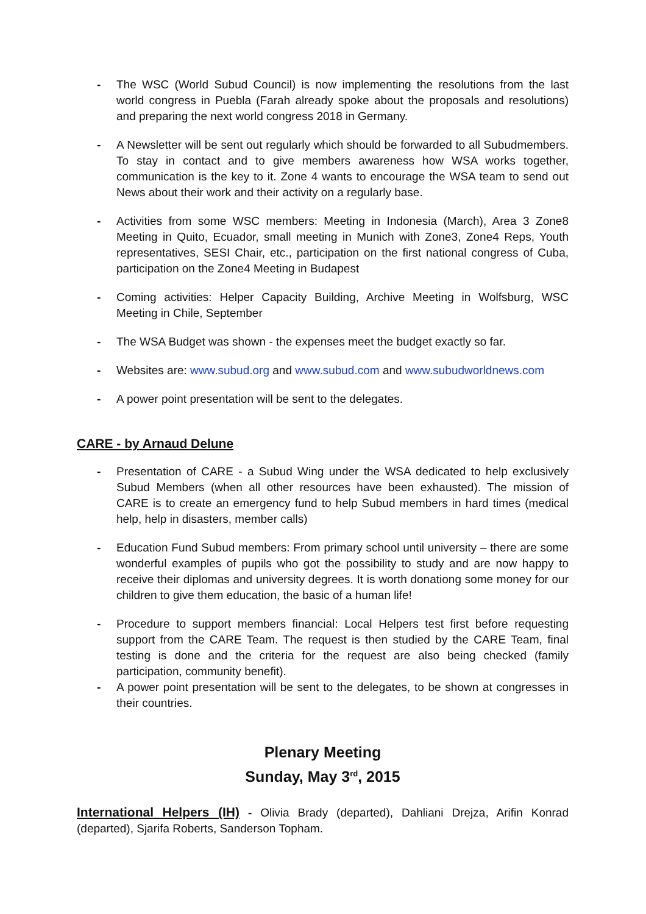- The WSC (World Subud Council) is now implementing the resolutions from the last world congress in Puebla (Farah already spoke about the proposals and resolutions) and preparing the next world congress 2018 in Germany.
- A Newsletter will be sent out regularly which should be forwarded to all Subudmembers. To stay in contact and to give members awareness how WSA works together, communication is the key to it. Zone 4 wants to encourage the WSA team to send out News about their work and their activity on a regularly base.
- Activities from some WSC members: Meeting in Indonesia (March), Area 3 Zone8 Meeting in Quito, Ecuador, small meeting in Munich with Zone3, Zone4 Reps, Youth representatives, SESI Chair, etc., participation on the first national congress of Cuba, participation on the Zone4 Meeting in Budapest
- Coming activities: Helper Capacity Building, Archive Meeting in Wolfsburg, WSC Meeting in Chile, September
- The WSA Budget was shown - the expenses meet the budget exactly so far.
- Websites are: www.subud.org and www.subud.com and www.subudworldnews.com
- A power point presentation will be sent to the delegates.
CARE - by Arnaud Delune
- Presentation of CARE - a Subud Wing under the WSA dedicated to help exclusively Subud Members (when all other resources have been exhausted). The mission of CARE is to create an emergency fund to help Subud members in hard times (medical help, help in disasters, member calls)
- Education Fund Subud members: From primary school until university – there are some wonderful examples of pupils who got the possibility to study and are now happy to receive their diplomas and university degrees. It is worth donationg some money for our children to give them education, the basic of a human life!
- Procedure to support members financial: Local Helpers test first before requesting support from the CARE Team. The request is then studied by the CARE Team, final testing is done and the criteria for the request are also being checked (family participation, community benefit).
- A power point presentation will be sent to the delegates, to be shown at congresses in their countries.
Plenary Meeting
Sunday, May 3<sup>rd</sup>, 2015
International Helpers (IH) - Olivia Brady (departed), Dahliani Drejza, Arifin Konrad (departed), Sjarifa Roberts, Sanderson Topham.